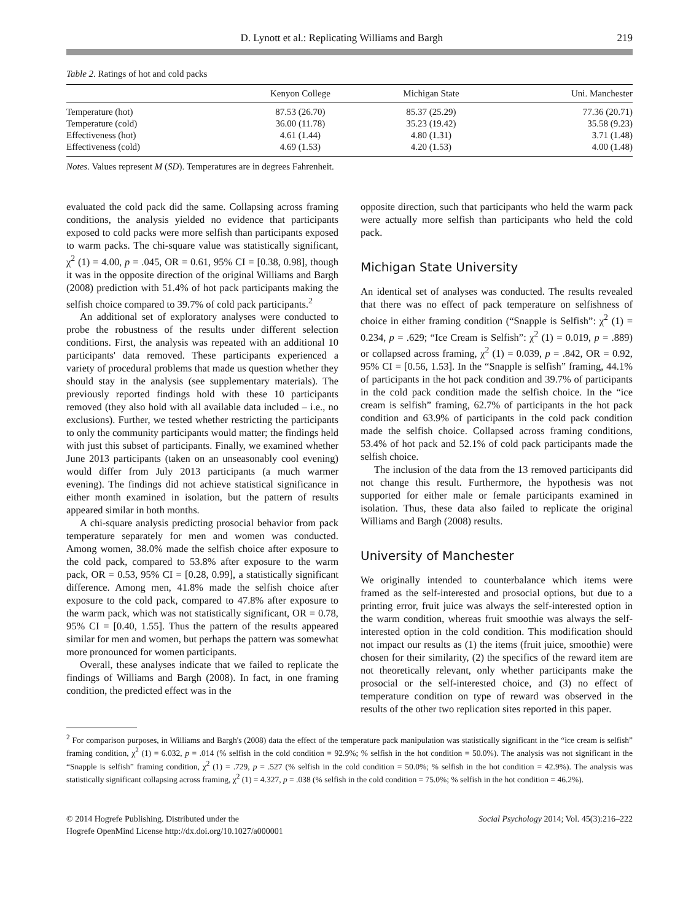D. Lynott et al.: Replicating Williams and Bargh 219
Table 2. Ratings of hot and cold packs
| | Kenyon College | Michigan State | Uni. Manchester |
| --- | --- | --- | --- |
| Temperature (hot) | 87.53 (26.70) | 85.37 (25.29) | 77.36 (20.71) |
| Temperature (cold) | 36.00 (11.78) | 35.23 (19.42) | 35.58 (9.23) |
| Effectiveness (hot) | 4.61 (1.44) | 4.80 (1.31) | 3.71 (1.48) |
| Effectiveness (cold) | 4.69 (1.53) | 4.20 (1.53) | 4.00 (1.48) |
Notes. Values represent M (SD). Temperatures are in degrees Fahrenheit.
evaluated the cold pack did the same. Collapsing across framing conditions, the analysis yielded no evidence that participants exposed to cold packs were more selfish than participants exposed to warm packs. The chi-square value was statistically significant, χ<sup>2</sup> (1) = 4.00, p = .045, OR = 0.61, 95% CI = [0.38, 0.98], though it was in the opposite direction of the original Williams and Bargh (2008) prediction with 51.4% of hot pack participants making the selfish choice compared to 39.7% of cold pack participants.<sup>2</sup>
An additional set of exploratory analyses were conducted to probe the robustness of the results under different selection conditions. First, the analysis was repeated with an additional 10 participants' data removed. These participants experienced a variety of procedural problems that made us question whether they should stay in the analysis (see supplementary materials). The previously reported findings hold with these 10 participants removed (they also hold with all available data included – i.e., no exclusions). Further, we tested whether restricting the participants to only the community participants would matter; the findings held with just this subset of participants. Finally, we examined whether June 2013 participants (taken on an unseasonably cool evening) would differ from July 2013 participants (a much warmer evening). The findings did not achieve statistical significance in either month examined in isolation, but the pattern of results appeared similar in both months.
A chi-square analysis predicting prosocial behavior from pack temperature separately for men and women was conducted. Among women, 38.0% made the selfish choice after exposure to the cold pack, compared to 53.8% after exposure to the warm pack, OR = 0.53, 95% CI = [0.28, 0.99], a statistically significant difference. Among men, 41.8% made the selfish choice after exposure to the cold pack, compared to 47.8% after exposure to the warm pack, which was not statistically significant, OR = 0.78, 95% CI = [0.40, 1.55]. Thus the pattern of the results appeared similar for men and women, but perhaps the pattern was somewhat more pronounced for women participants.
Overall, these analyses indicate that we failed to replicate the findings of Williams and Bargh (2008). In fact, in one framing condition, the predicted effect was in the
opposite direction, such that participants who held the warm pack were actually more selfish than participants who held the cold pack.
Michigan State University
An identical set of analyses was conducted. The results revealed that there was no effect of pack temperature on selfishness of choice in either framing condition (“Snapple is Selfish”: χ<sup>2</sup> (1) = 0.234, p = .629; “Ice Cream is Selfish”: χ<sup>2</sup> (1) = 0.019, p = .889) or collapsed across framing, χ<sup>2</sup> (1) = 0.039, p = .842, OR = 0.92, 95% CI = [0.56, 1.53]. In the “Snapple is selfish” framing, 44.1% of participants in the hot pack condition and 39.7% of participants in the cold pack condition made the selfish choice. In the “ice cream is selfish” framing, 62.7% of participants in the hot pack condition and 63.9% of participants in the cold pack condition made the selfish choice. Collapsed across framing conditions, 53.4% of hot pack and 52.1% of cold pack participants made the selfish choice.
The inclusion of the data from the 13 removed participants did not change this result. Furthermore, the hypothesis was not supported for either male or female participants examined in isolation. Thus, these data also failed to replicate the original Williams and Bargh (2008) results.
University of Manchester
We originally intended to counterbalance which items were framed as the self-interested and prosocial options, but due to a printing error, fruit juice was always the self-interested option in the warm condition, whereas fruit smoothie was always the self-interested option in the cold condition. This modification should not impact our results as (1) the items (fruit juice, smoothie) were chosen for their similarity, (2) the specifics of the reward item are not theoretically relevant, only whether participants make the prosocial or the self-interested choice, and (3) no effect of temperature condition on type of reward was observed in the results of the other two replication sites reported in this paper.
<sup>2</sup> For comparison purposes, in Williams and Bargh's (2008) data the effect of the temperature pack manipulation was statistically significant in the “ice cream is selfish” framing condition, χ<sup>2</sup> (1) = 6.032, p = .014 (% selfish in the cold condition = 92.9%; % selfish in the hot condition = 50.0%). The analysis was not significant in the “Snapple is selfish” framing condition, χ<sup>2</sup> (1) = .729, p = .527 (% selfish in the cold condition = 50.0%; % selfish in the hot condition = 42.9%). The analysis was statistically significant collapsing across framing, χ<sup>2</sup> (1) = 4.327, p = .038 (% selfish in the cold condition = 75.0%; % selfish in the hot condition = 46.2%).
© 2014 Hogrefe Publishing. Distributed under the
Hogrefe OpenMind License http://dx.doi.org/10.1027/a000001
Social Psychology 2014; Vol. 45(3):216–222